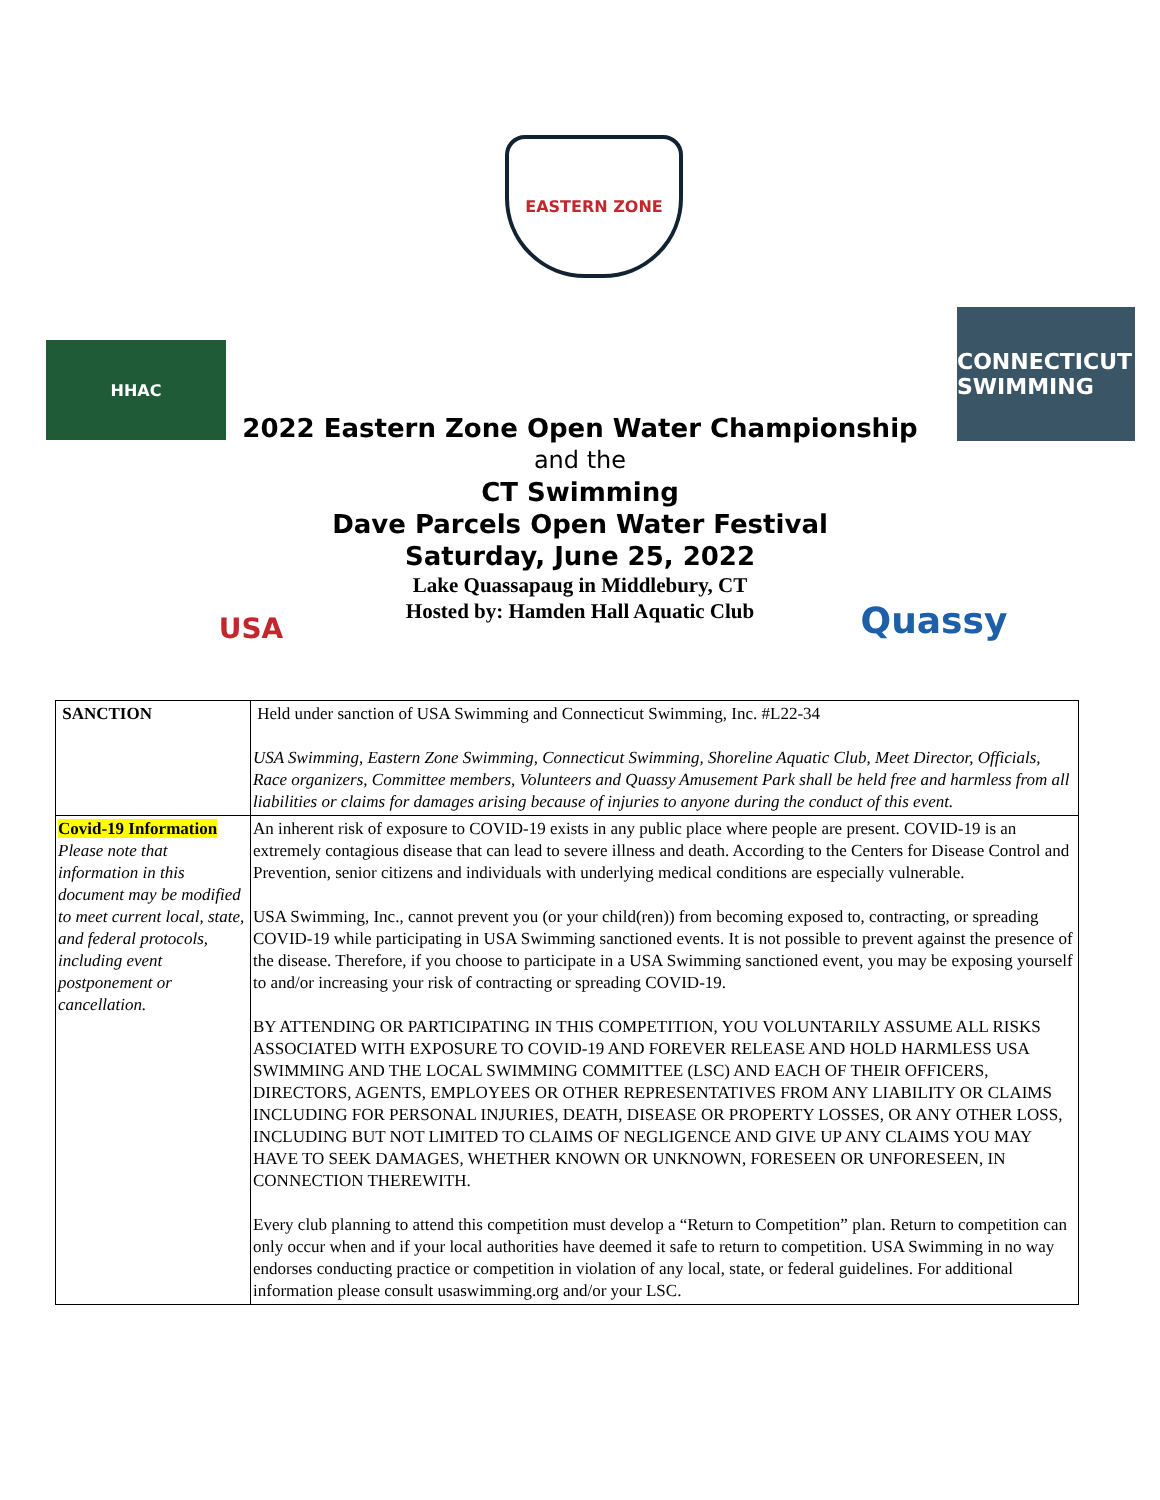EASTERN ZONE
HHAC
CONNECTICUT SWIMMING
USA Quassy
2022 Eastern Zone Open Water Championship
and the
CT Swimming
Dave Parcels Open Water Festival
Saturday, June 25, 2022
Lake Quassapaug in Middlebury, CT
Hosted by: Hamden Hall Aquatic Club
| SANCTION | Held under sanction of USA Swimming and Connecticut Swimming, Inc. #L22-34 USA Swimming, Eastern Zone Swimming, Connecticut Swimming, Shoreline Aquatic Club, Meet Director, Officials, Race organizers, Committee members, Volunteers and Quassy Amusement Park shall be held free and harmless from all liabilities or claims for damages arising because of injuries to anyone during the conduct of this event. |
| Covid-19 Information Please note that information in this document may be modified to meet current local, state, and federal protocols, including event postponement or cancellation. | An inherent risk of exposure to COVID-19 exists in any public place where people are present. COVID-19 is an extremely contagious disease that can lead to severe illness and death. According to the Centers for Disease Control and Prevention, senior citizens and individuals with underlying medical conditions are especially vulnerable. USA Swimming, Inc., cannot prevent you (or your child(ren)) from becoming exposed to, contracting, or spreading COVID-19 while participating in USA Swimming sanctioned events. It is not possible to prevent against the presence of the disease. Therefore, if you choose to participate in a USA Swimming sanctioned event, you may be exposing yourself to and/or increasing your risk of contracting or spreading COVID-19. BY ATTENDING OR PARTICIPATING IN THIS COMPETITION, YOU VOLUNTARILY ASSUME ALL RISKS ASSOCIATED WITH EXPOSURE TO COVID-19 AND FOREVER RELEASE AND HOLD HARMLESS USA SWIMMING AND THE LOCAL SWIMMING COMMITTEE (LSC) AND EACH OF THEIR OFFICERS, DIRECTORS, AGENTS, EMPLOYEES OR OTHER REPRESENTATIVES FROM ANY LIABILITY OR CLAIMS INCLUDING FOR PERSONAL INJURIES, DEATH, DISEASE OR PROPERTY LOSSES, OR ANY OTHER LOSS, INCLUDING BUT NOT LIMITED TO CLAIMS OF NEGLIGENCE AND GIVE UP ANY CLAIMS YOU MAY HAVE TO SEEK DAMAGES, WHETHER KNOWN OR UNKNOWN, FORESEEN OR UNFORESEEN, IN CONNECTION THEREWITH. Every club planning to attend this competition must develop a “Return to Competition” plan. Return to competition can only occur when and if your local authorities have deemed it safe to return to competition. USA Swimming in no way endorses conducting practice or competition in violation of any local, state, or federal guidelines. For additional information please consult usaswimming.org and/or your LSC. |